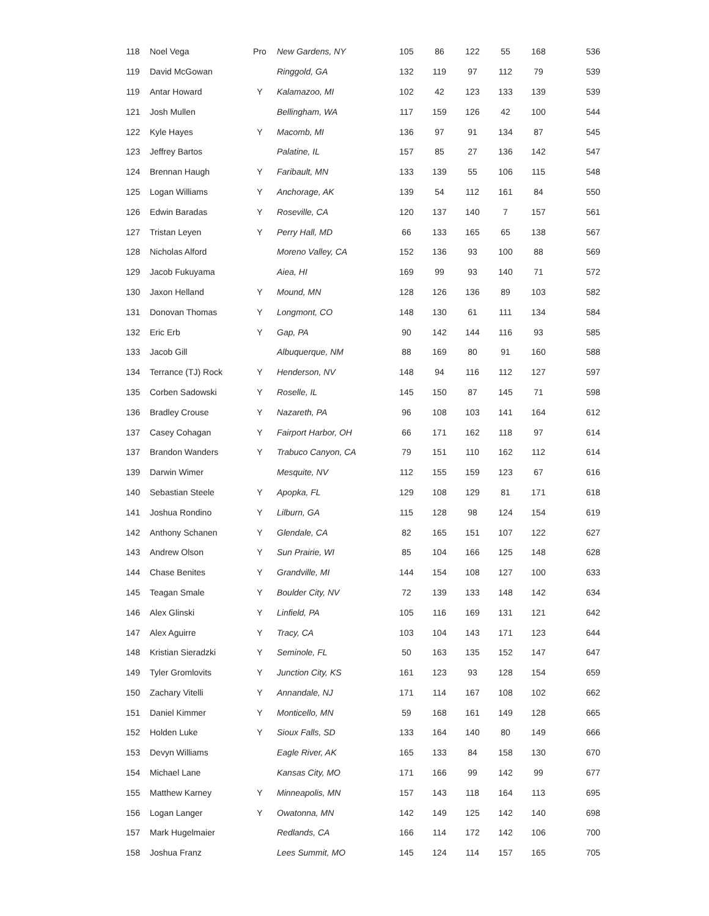| 118 | Noel Vega | Pro | New Gardens, NY | 105 | 86 | 122 | 55 | 168 | 536 |
| 119 | David McGowan | | Ringgold, GA | 132 | 119 | 97 | 112 | 79 | 539 |
| 119 | Antar Howard | Y | Kalamazoo, MI | 102 | 42 | 123 | 133 | 139 | 539 |
| 121 | Josh Mullen | | Bellingham, WA | 117 | 159 | 126 | 42 | 100 | 544 |
| 122 | Kyle Hayes | Y | Macomb, MI | 136 | 97 | 91 | 134 | 87 | 545 |
| 123 | Jeffrey Bartos | | Palatine, IL | 157 | 85 | 27 | 136 | 142 | 547 |
| 124 | Brennan Haugh | Y | Faribault, MN | 133 | 139 | 55 | 106 | 115 | 548 |
| 125 | Logan Williams | Y | Anchorage, AK | 139 | 54 | 112 | 161 | 84 | 550 |
| 126 | Edwin Baradas | Y | Roseville, CA | 120 | 137 | 140 | 7 | 157 | 561 |
| 127 | Tristan Leyen | Y | Perry Hall, MD | 66 | 133 | 165 | 65 | 138 | 567 |
| 128 | Nicholas Alford | | Moreno Valley, CA | 152 | 136 | 93 | 100 | 88 | 569 |
| 129 | Jacob Fukuyama | | Aiea, HI | 169 | 99 | 93 | 140 | 71 | 572 |
| 130 | Jaxon Helland | Y | Mound, MN | 128 | 126 | 136 | 89 | 103 | 582 |
| 131 | Donovan Thomas | Y | Longmont, CO | 148 | 130 | 61 | 111 | 134 | 584 |
| 132 | Eric Erb | Y | Gap, PA | 90 | 142 | 144 | 116 | 93 | 585 |
| 133 | Jacob Gill | | Albuquerque, NM | 88 | 169 | 80 | 91 | 160 | 588 |
| 134 | Terrance (TJ) Rock | Y | Henderson, NV | 148 | 94 | 116 | 112 | 127 | 597 |
| 135 | Corben Sadowski | Y | Roselle, IL | 145 | 150 | 87 | 145 | 71 | 598 |
| 136 | Bradley Crouse | Y | Nazareth, PA | 96 | 108 | 103 | 141 | 164 | 612 |
| 137 | Casey Cohagan | Y | Fairport Harbor, OH | 66 | 171 | 162 | 118 | 97 | 614 |
| 137 | Brandon Wanders | Y | Trabuco Canyon, CA | 79 | 151 | 110 | 162 | 112 | 614 |
| 139 | Darwin Wimer | | Mesquite, NV | 112 | 155 | 159 | 123 | 67 | 616 |
| 140 | Sebastian Steele | Y | Apopka, FL | 129 | 108 | 129 | 81 | 171 | 618 |
| 141 | Joshua Rondino | Y | Lilburn, GA | 115 | 128 | 98 | 124 | 154 | 619 |
| 142 | Anthony Schanen | Y | Glendale, CA | 82 | 165 | 151 | 107 | 122 | 627 |
| 143 | Andrew Olson | Y | Sun Prairie, WI | 85 | 104 | 166 | 125 | 148 | 628 |
| 144 | Chase Benites | Y | Grandville, MI | 144 | 154 | 108 | 127 | 100 | 633 |
| 145 | Teagan Smale | Y | Boulder City, NV | 72 | 139 | 133 | 148 | 142 | 634 |
| 146 | Alex Glinski | Y | Linfield, PA | 105 | 116 | 169 | 131 | 121 | 642 |
| 147 | Alex Aguirre | Y | Tracy, CA | 103 | 104 | 143 | 171 | 123 | 644 |
| 148 | Kristian Sieradzki | Y | Seminole, FL | 50 | 163 | 135 | 152 | 147 | 647 |
| 149 | Tyler Gromlovits | Y | Junction City, KS | 161 | 123 | 93 | 128 | 154 | 659 |
| 150 | Zachary Vitelli | Y | Annandale, NJ | 171 | 114 | 167 | 108 | 102 | 662 |
| 151 | Daniel Kimmer | Y | Monticello, MN | 59 | 168 | 161 | 149 | 128 | 665 |
| 152 | Holden Luke | Y | Sioux Falls, SD | 133 | 164 | 140 | 80 | 149 | 666 |
| 153 | Devyn Williams | | Eagle River, AK | 165 | 133 | 84 | 158 | 130 | 670 |
| 154 | Michael Lane | | Kansas City, MO | 171 | 166 | 99 | 142 | 99 | 677 |
| 155 | Matthew Karney | Y | Minneapolis, MN | 157 | 143 | 118 | 164 | 113 | 695 |
| 156 | Logan Langer | Y | Owatonna, MN | 142 | 149 | 125 | 142 | 140 | 698 |
| 157 | Mark Hugelmaier | | Redlands, CA | 166 | 114 | 172 | 142 | 106 | 700 |
| 158 | Joshua Franz | | Lees Summit, MO | 145 | 124 | 114 | 157 | 165 | 705 |